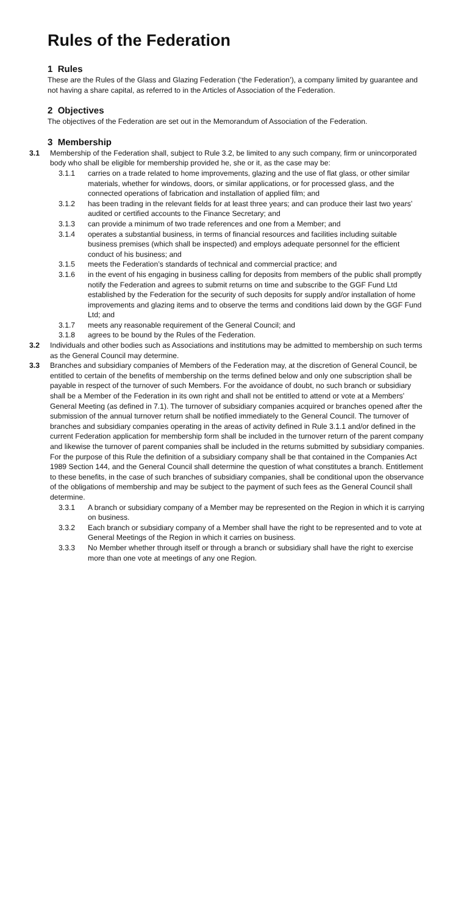Rules of the Federation
1 Rules
These are the Rules of the Glass and Glazing Federation (‘the Federation’), a company limited by guarantee and not having a share capital, as referred to in the Articles of Association of the Federation.
2 Objectives
The objectives of the Federation are set out in the Memorandum of Association of the Federation.
3 Membership
3.1 Membership of the Federation shall, subject to Rule 3.2, be limited to any such company, firm or unincorporated body who shall be eligible for membership provided he, she or it, as the case may be:
3.1.1 carries on a trade related to home improvements, glazing and the use of flat glass, or other similar materials, whether for windows, doors, or similar applications, or for processed glass, and the connected operations of fabrication and installation of applied film; and
3.1.2 has been trading in the relevant fields for at least three years; and can produce their last two years’ audited or certified accounts to the Finance Secretary; and
3.1.3 can provide a minimum of two trade references and one from a Member; and
3.1.4 operates a substantial business, in terms of financial resources and facilities including suitable business premises (which shall be inspected) and employs adequate personnel for the efficient conduct of his business; and
3.1.5 meets the Federation’s standards of technical and commercial practice; and
3.1.6 in the event of his engaging in business calling for deposits from members of the public shall promptly notify the Federation and agrees to submit returns on time and subscribe to the GGF Fund Ltd established by the Federation for the security of such deposits for supply and/or installation of home improvements and glazing items and to observe the terms and conditions laid down by the GGF Fund Ltd; and
3.1.7 meets any reasonable requirement of the General Council; and
3.1.8 agrees to be bound by the Rules of the Federation.
3.2 Individuals and other bodies such as Associations and institutions may be admitted to membership on such terms as the General Council may determine.
3.3 Branches and subsidiary companies of Members of the Federation may, at the discretion of General Council, be entitled to certain of the benefits of membership on the terms defined below and only one subscription shall be payable in respect of the turnover of such Members. For the avoidance of doubt, no such branch or subsidiary shall be a Member of the Federation in its own right and shall not be entitled to attend or vote at a Members’ General Meeting (as defined in 7.1). The turnover of subsidiary companies acquired or branches opened after the submission of the annual turnover return shall be notified immediately to the General Council. The turnover of branches and subsidiary companies operating in the areas of activity defined in Rule 3.1.1 and/or defined in the current Federation application for membership form shall be included in the turnover return of the parent company and likewise the turnover of parent companies shall be included in the returns submitted by subsidiary companies. For the purpose of this Rule the definition of a subsidiary company shall be that contained in the Companies Act 1989 Section 144, and the General Council shall determine the question of what constitutes a branch. Entitlement to these benefits, in the case of such branches of subsidiary companies, shall be conditional upon the observance of the obligations of membership and may be subject to the payment of such fees as the General Council shall determine.
3.3.1 A branch or subsidiary company of a Member may be represented on the Region in which it is carrying on business.
3.3.2 Each branch or subsidiary company of a Member shall have the right to be represented and to vote at General Meetings of the Region in which it carries on business.
3.3.3 No Member whether through itself or through a branch or subsidiary shall have the right to exercise more than one vote at meetings of any one Region.